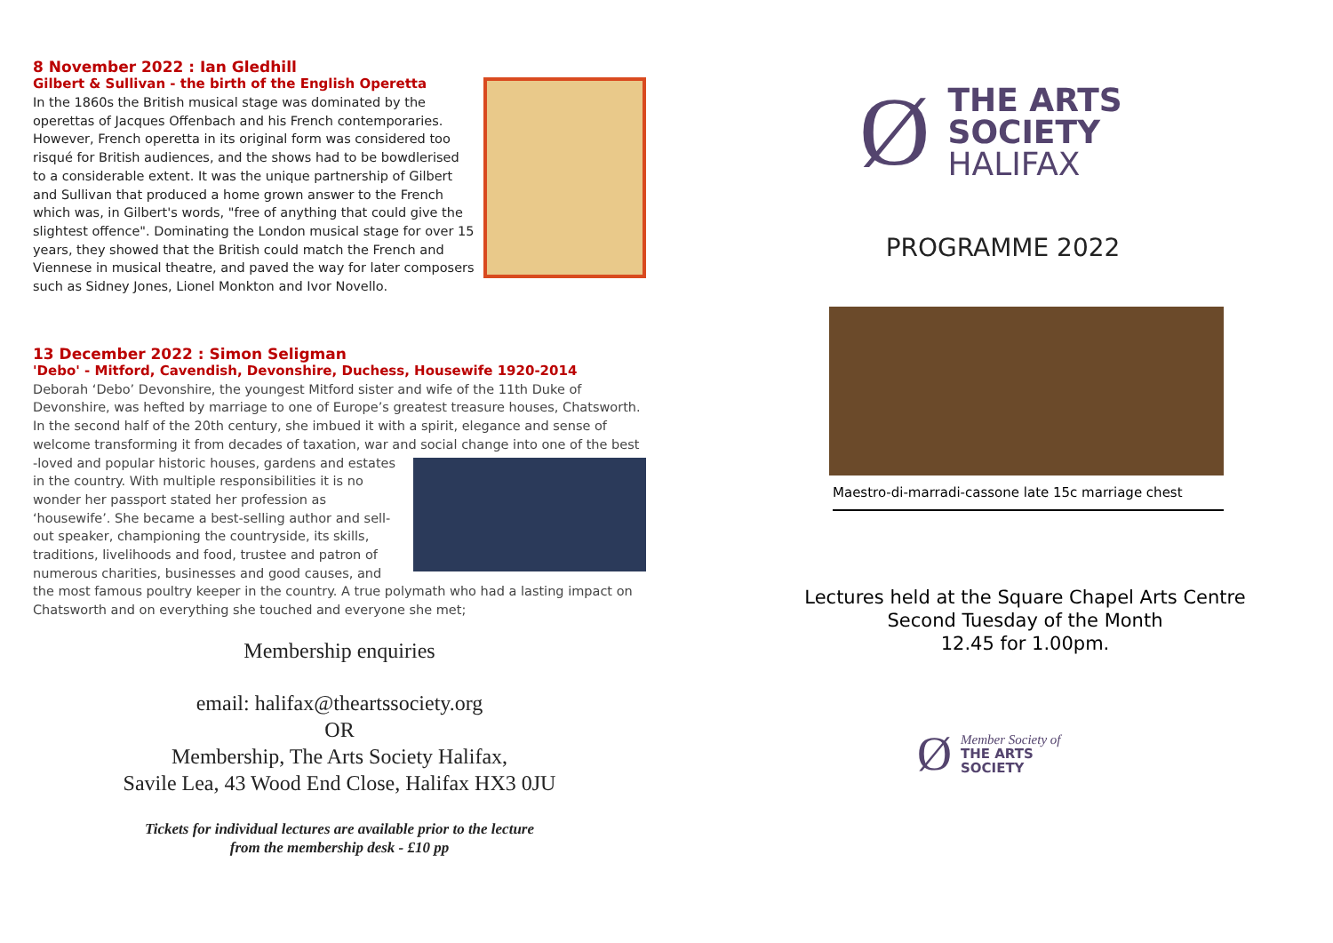8 November 2022 : Ian Gledhill
Gilbert & Sullivan - the birth of the English Operetta
In the 1860s the British musical stage was dominated by the operettas of Jacques Offenbach and his French contemporaries. However, French operetta in its original form was considered too risqué for British audiences, and the shows had to be bowdlerised to a considerable extent. It was the unique partnership of Gilbert and Sullivan that produced a home grown answer to the French which was, in Gilbert's words, "free of anything that could give the slightest offence". Dominating the London musical stage for over 15 years, they showed that the British could match the French and Viennese in musical theatre, and paved the way for later composers such as Sidney Jones, Lionel Monkton and Ivor Novello.
13 December 2022 : Simon Seligman
'Debo' - Mitford, Cavendish, Devonshire, Duchess, Housewife 1920-2014
Deborah ‘Debo’ Devonshire, the youngest Mitford sister and wife of the 11th Duke of Devonshire, was hefted by marriage to one of Europe’s greatest treasure houses, Chatsworth. In the second half of the 20th century, she imbued it with a spirit, elegance and sense of welcome transforming it from decades of taxation, war and social change into one of the best -loved and popular historic houses, gardens and estates in the country. With multiple responsibilities it is no wonder her passport stated her profession as ‘housewife’. She became a best-selling author and sell-out speaker, championing the countryside, its skills, traditions, livelihoods and food, trustee and patron of numerous charities, businesses and good causes, and the most famous poultry keeper in the country. A true polymath who had a lasting impact on Chatsworth and on everything she touched and everyone she met;
Membership enquiries
email: halifax@theartssociety.org
OR
Membership, The Arts Society Halifax,
Savile Lea, 43 Wood End Close, Halifax HX3 0JU
Tickets for individual lectures are available prior to the lecture
from the membership desk - £10 pp
Ø
THE ARTS
SOCIETY
HALIFAX
PROGRAMME 2022
Maestro-di-marradi-cassone late 15c marriage chest
Lectures held at the Square Chapel Arts Centre
Second Tuesday of the Month
12.45 for 1.00pm.
Ø
Member Society of
THE ARTS
SOCIETY